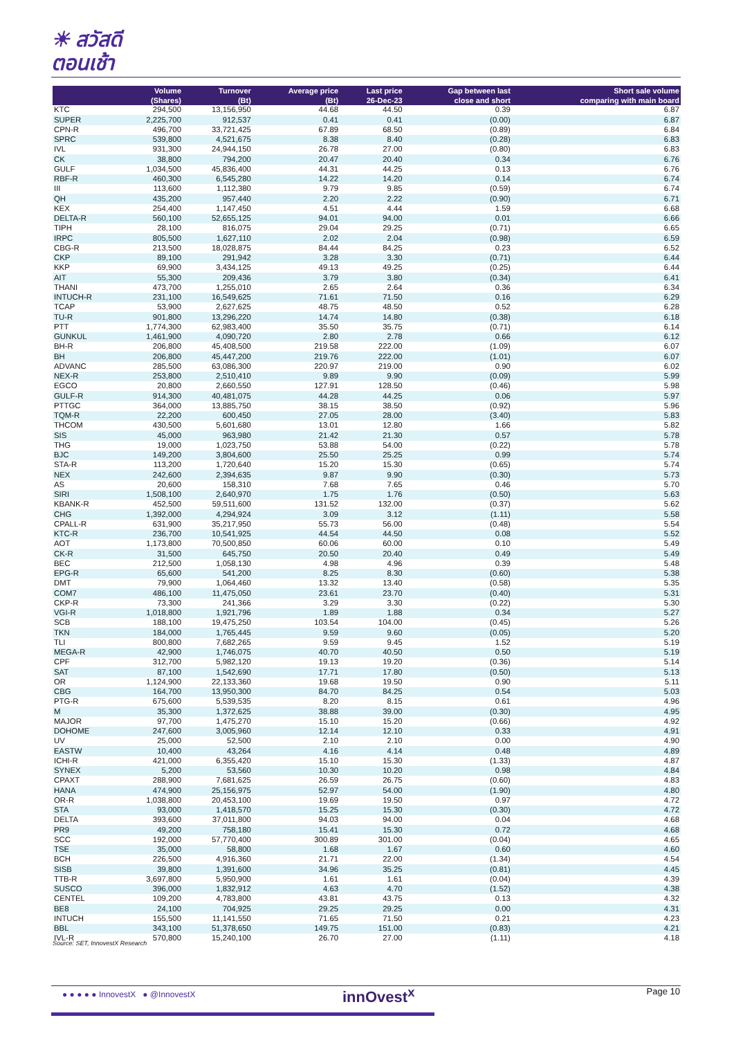☀ สวัสดี
ตอนเช้า
| | Volume (Shares) | Turnover (Bt) | Average price (Bt) | Last price 26-Dec-23 | Gap between last close and short | Short sale volume comparing with main board |
| --- | --- | --- | --- | --- | --- | --- |
| KTC | 294,500 | 13,156,950 | 44.68 | 44.50 | 0.39 | 6.87 |
| SUPER | 2,225,700 | 912,537 | 0.41 | 0.41 | (0.00) | 6.87 |
| CPN-R | 496,700 | 33,721,425 | 67.89 | 68.50 | (0.89) | 6.84 |
| SPRC | 539,800 | 4,521,675 | 8.38 | 8.40 | (0.28) | 6.83 |
| IVL | 931,300 | 24,944,150 | 26.78 | 27.00 | (0.80) | 6.83 |
| CK | 38,800 | 794,200 | 20.47 | 20.40 | 0.34 | 6.76 |
| GULF | 1,034,500 | 45,836,400 | 44.31 | 44.25 | 0.13 | 6.76 |
| RBF-R | 460,300 | 6,545,280 | 14.22 | 14.20 | 0.14 | 6.74 |
| III | 113,600 | 1,112,380 | 9.79 | 9.85 | (0.59) | 6.74 |
| QH | 435,200 | 957,440 | 2.20 | 2.22 | (0.90) | 6.71 |
| KEX | 254,400 | 1,147,450 | 4.51 | 4.44 | 1.59 | 6.68 |
| DELTA-R | 560,100 | 52,655,125 | 94.01 | 94.00 | 0.01 | 6.66 |
| TIPH | 28,100 | 816,075 | 29.04 | 29.25 | (0.71) | 6.65 |
| IRPC | 805,500 | 1,627,110 | 2.02 | 2.04 | (0.98) | 6.59 |
| CBG-R | 213,500 | 18,028,875 | 84.44 | 84.25 | 0.23 | 6.52 |
| CKP | 89,100 | 291,942 | 3.28 | 3.30 | (0.71) | 6.44 |
| KKP | 69,900 | 3,434,125 | 49.13 | 49.25 | (0.25) | 6.44 |
| AIT | 55,300 | 209,436 | 3.79 | 3.80 | (0.34) | 6.41 |
| THANI | 473,700 | 1,255,010 | 2.65 | 2.64 | 0.36 | 6.34 |
| INTUCH-R | 231,100 | 16,549,625 | 71.61 | 71.50 | 0.16 | 6.29 |
| TCAP | 53,900 | 2,627,625 | 48.75 | 48.50 | 0.52 | 6.28 |
| TU-R | 901,800 | 13,296,220 | 14.74 | 14.80 | (0.38) | 6.18 |
| PTT | 1,774,300 | 62,983,400 | 35.50 | 35.75 | (0.71) | 6.14 |
| GUNKUL | 1,461,900 | 4,090,720 | 2.80 | 2.78 | 0.66 | 6.12 |
| BH-R | 206,800 | 45,408,500 | 219.58 | 222.00 | (1.09) | 6.07 |
| BH | 206,800 | 45,447,200 | 219.76 | 222.00 | (1.01) | 6.07 |
| ADVANC | 285,500 | 63,086,300 | 220.97 | 219.00 | 0.90 | 6.02 |
| NEX-R | 253,800 | 2,510,410 | 9.89 | 9.90 | (0.09) | 5.99 |
| EGCO | 20,800 | 2,660,550 | 127.91 | 128.50 | (0.46) | 5.98 |
| GULF-R | 914,300 | 40,481,075 | 44.28 | 44.25 | 0.06 | 5.97 |
| PTTGC | 364,000 | 13,885,750 | 38.15 | 38.50 | (0.92) | 5.96 |
| TQM-R | 22,200 | 600,450 | 27.05 | 28.00 | (3.40) | 5.83 |
| THCOM | 430,500 | 5,601,680 | 13.01 | 12.80 | 1.66 | 5.82 |
| SIS | 45,000 | 963,980 | 21.42 | 21.30 | 0.57 | 5.78 |
| THG | 19,000 | 1,023,750 | 53.88 | 54.00 | (0.22) | 5.78 |
| BJC | 149,200 | 3,804,600 | 25.50 | 25.25 | 0.99 | 5.74 |
| STA-R | 113,200 | 1,720,640 | 15.20 | 15.30 | (0.65) | 5.74 |
| NEX | 242,600 | 2,394,635 | 9.87 | 9.90 | (0.30) | 5.73 |
| AS | 20,600 | 158,310 | 7.68 | 7.65 | 0.46 | 5.70 |
| SIRI | 1,508,100 | 2,640,970 | 1.75 | 1.76 | (0.50) | 5.63 |
| KBANK-R | 452,500 | 59,511,600 | 131.52 | 132.00 | (0.37) | 5.62 |
| CHG | 1,392,000 | 4,294,924 | 3.09 | 3.12 | (1.11) | 5.58 |
| CPALL-R | 631,900 | 35,217,950 | 55.73 | 56.00 | (0.48) | 5.54 |
| KTC-R | 236,700 | 10,541,925 | 44.54 | 44.50 | 0.08 | 5.52 |
| AOT | 1,173,800 | 70,500,850 | 60.06 | 60.00 | 0.10 | 5.49 |
| CK-R | 31,500 | 645,750 | 20.50 | 20.40 | 0.49 | 5.49 |
| BEC | 212,500 | 1,058,130 | 4.98 | 4.96 | 0.39 | 5.48 |
| EPG-R | 65,600 | 541,200 | 8.25 | 8.30 | (0.60) | 5.38 |
| DMT | 79,900 | 1,064,460 | 13.32 | 13.40 | (0.58) | 5.35 |
| COM7 | 486,100 | 11,475,050 | 23.61 | 23.70 | (0.40) | 5.31 |
| CKP-R | 73,300 | 241,366 | 3.29 | 3.30 | (0.22) | 5.30 |
| VGI-R | 1,018,800 | 1,921,796 | 1.89 | 1.88 | 0.34 | 5.27 |
| SCB | 188,100 | 19,475,250 | 103.54 | 104.00 | (0.45) | 5.26 |
| TKN | 184,000 | 1,765,445 | 9.59 | 9.60 | (0.05) | 5.20 |
| TLI | 800,800 | 7,682,265 | 9.59 | 9.45 | 1.52 | 5.19 |
| MEGA-R | 42,900 | 1,746,075 | 40.70 | 40.50 | 0.50 | 5.19 |
| CPF | 312,700 | 5,982,120 | 19.13 | 19.20 | (0.36) | 5.14 |
| SAT | 87,100 | 1,542,690 | 17.71 | 17.80 | (0.50) | 5.13 |
| OR | 1,124,900 | 22,133,360 | 19.68 | 19.50 | 0.90 | 5.11 |
| CBG | 164,700 | 13,950,300 | 84.70 | 84.25 | 0.54 | 5.03 |
| PTG-R | 675,600 | 5,539,535 | 8.20 | 8.15 | 0.61 | 4.96 |
| M | 35,300 | 1,372,625 | 38.88 | 39.00 | (0.30) | 4.95 |
| MAJOR | 97,700 | 1,475,270 | 15.10 | 15.20 | (0.66) | 4.92 |
| DOHOME | 247,600 | 3,005,960 | 12.14 | 12.10 | 0.33 | 4.91 |
| UV | 25,000 | 52,500 | 2.10 | 2.10 | 0.00 | 4.90 |
| EASTW | 10,400 | 43,264 | 4.16 | 4.14 | 0.48 | 4.89 |
| ICHI-R | 421,000 | 6,355,420 | 15.10 | 15.30 | (1.33) | 4.87 |
| SYNEX | 5,200 | 53,560 | 10.30 | 10.20 | 0.98 | 4.84 |
| CPAXT | 288,900 | 7,681,625 | 26.59 | 26.75 | (0.60) | 4.83 |
| HANA | 474,900 | 25,156,975 | 52.97 | 54.00 | (1.90) | 4.80 |
| OR-R | 1,038,800 | 20,453,100 | 19.69 | 19.50 | 0.97 | 4.72 |
| STA | 93,000 | 1,418,570 | 15.25 | 15.30 | (0.30) | 4.72 |
| DELTA | 393,600 | 37,011,800 | 94.03 | 94.00 | 0.04 | 4.68 |
| PR9 | 49,200 | 758,180 | 15.41 | 15.30 | 0.72 | 4.68 |
| SCC | 192,000 | 57,770,400 | 300.89 | 301.00 | (0.04) | 4.65 |
| TSE | 35,000 | 58,800 | 1.68 | 1.67 | 0.60 | 4.60 |
| BCH | 226,500 | 4,916,360 | 21.71 | 22.00 | (1.34) | 4.54 |
| SISB | 39,800 | 1,391,600 | 34.96 | 35.25 | (0.81) | 4.45 |
| TTB-R | 3,697,800 | 5,950,900 | 1.61 | 1.61 | (0.04) | 4.39 |
| SUSCO | 396,000 | 1,832,912 | 4.63 | 4.70 | (1.52) | 4.38 |
| CENTEL | 109,200 | 4,783,800 | 43.81 | 43.75 | 0.13 | 4.32 |
| BE8 | 24,100 | 704,925 | 29.25 | 29.25 | 0.00 | 4.31 |
| INTUCH | 155,500 | 11,141,550 | 71.65 | 71.50 | 0.21 | 4.23 |
| BBL | 343,100 | 51,378,650 | 149.75 | 151.00 | (0.83) | 4.21 |
| IVL-R | 570,800 | 15,240,100 | 26.70 | 27.00 | (1.11) | 4.18 |
Source: SET, InnovestX Research
● ● ● ● ● InnovestX ● @InnovestX
innOvest<sup>x</sup> Page 10